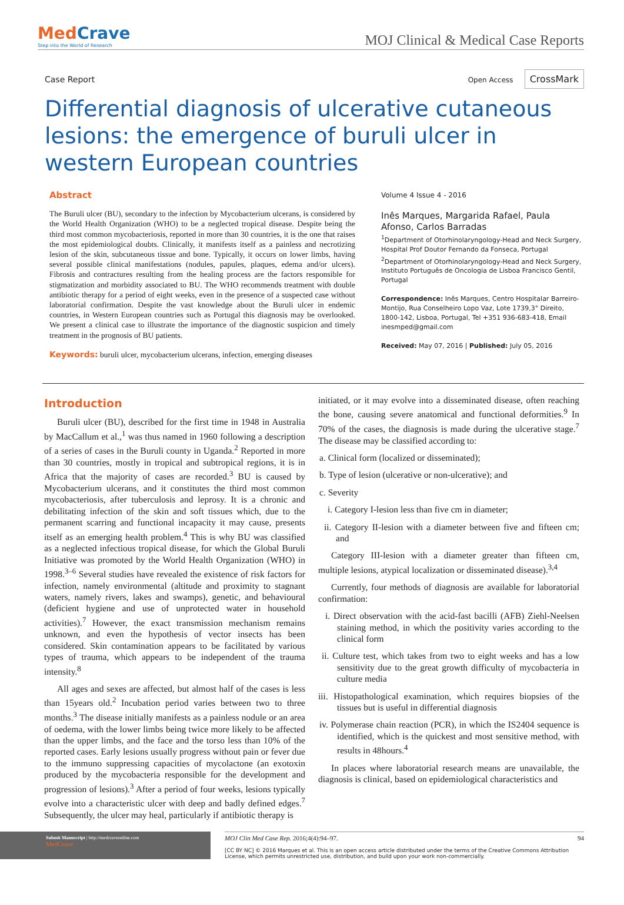MedCrave
Step into the World of Research
MOJ Clinical & Medical Case Reports
Case Report
Open Access CrossMark
Differential diagnosis of ulcerative cutaneous lesions: the emergence of buruli ulcer in western European countries
Abstract
The Buruli ulcer (BU), secondary to the infection by Mycobacterium ulcerans, is considered by the World Health Organization (WHO) to be a neglected tropical disease. Despite being the third most common mycobacteriosis, reported in more than 30 countries, it is the one that raises the most epidemiological doubts. Clinically, it manifests itself as a painless and necrotizing lesion of the skin, subcutaneous tissue and bone. Typically, it occurs on lower limbs, having several possible clinical manifestations (nodules, papules, plaques, edema and/or ulcers). Fibrosis and contractures resulting from the healing process are the factors responsible for stigmatization and morbidity associated to BU. The WHO recommends treatment with double antibiotic therapy for a period of eight weeks, even in the presence of a suspected case without laboratorial confirmation. Despite the vast knowledge about the Buruli ulcer in endemic countries, in Western European countries such as Portugal this diagnosis may be overlooked. We present a clinical case to illustrate the importance of the diagnostic suspicion and timely treatment in the prognosis of BU patients.
Keywords: buruli ulcer, mycobacterium ulcerans, infection, emerging diseases
Volume 4 Issue 4 - 2016
Inês Marques, Margarida Rafael, Paula Afonso, Carlos Barradas
<sup>1</sup> Department of Otorhinolaryngology-Head and Neck Surgery, Hospital Prof Doutor Fernando da Fonseca, Portugal
<sup>2</sup> Department of Otorhinolaryngology-Head and Neck Surgery, Instituto Português de Oncologia de Lisboa Francisco Gentil, Portugal
Correspondence: Inês Marques, Centro Hospitalar Barreiro-Montijo, Rua Conselheiro Lopo Vaz, Lote 1739,3° Direito, 1800-142, Lisboa, Portugal, Tel +351 936-683-418, Email inesmped@gmail.com
Received: May 07, 2016 | Published: July 05, 2016
Introduction
Buruli ulcer (BU), described for the first time in 1948 in Australia by MacCallum et al.,<sup>1</sup> was thus named in 1960 following a description of a series of cases in the Buruli county in Uganda.<sup>2</sup> Reported in more than 30 countries, mostly in tropical and subtropical regions, it is in Africa that the majority of cases are recorded.<sup>3</sup> BU is caused by Mycobacterium ulcerans, and it constitutes the third most common mycobacteriosis, after tuberculosis and leprosy. It is a chronic and debilitating infection of the skin and soft tissues which, due to the permanent scarring and functional incapacity it may cause, presents itself as an emerging health problem.<sup>4</sup> This is why BU was classified as a neglected infectious tropical disease, for which the Global Buruli Initiative was promoted by the World Health Organization (WHO) in 1998.<sup>3–6</sup> Several studies have revealed the existence of risk factors for infection, namely environmental (altitude and proximity to stagnant waters, namely rivers, lakes and swamps), genetic, and behavioural (deficient hygiene and use of unprotected water in household activities).<sup>7</sup> However, the exact transmission mechanism remains unknown, and even the hypothesis of vector insects has been considered. Skin contamination appears to be facilitated by various types of trauma, which appears to be independent of the trauma intensity.<sup>8</sup>
All ages and sexes are affected, but almost half of the cases is less than 15years old.<sup>2</sup> Incubation period varies between two to three months.<sup>3</sup> The disease initially manifests as a painless nodule or an area of oedema, with the lower limbs being twice more likely to be affected than the upper limbs, and the face and the torso less than 10% of the reported cases. Early lesions usually progress without pain or fever due to the immuno suppressing capacities of mycolactone (an exotoxin produced by the mycobacteria responsible for the development and progression of lesions).<sup>3</sup> After a period of four weeks, lesions typically evolve into a characteristic ulcer with deep and badly defined edges.<sup>7</sup> Subsequently, the ulcer may heal, particularly if antibiotic therapy is
initiated, or it may evolve into a disseminated disease, often reaching the bone, causing severe anatomical and functional deformities.<sup>9</sup> In 70% of the cases, the diagnosis is made during the ulcerative stage.<sup>7</sup> The disease may be classified according to:
a. Clinical form (localized or disseminated);
b. Type of lesion (ulcerative or non-ulcerative); and
c. Severity
i. Category I-lesion less than five cm in diameter;
ii. Category II-lesion with a diameter between five and fifteen cm; and
Category III-lesion with a diameter greater than fifteen cm, multiple lesions, atypical localization or disseminated disease).<sup>3,4</sup>
Currently, four methods of diagnosis are available for laboratorial confirmation:
i. Direct observation with the acid-fast bacilli (AFB) Ziehl-Neelsen staining method, in which the positivity varies according to the clinical form
ii. Culture test, which takes from two to eight weeks and has a low sensitivity due to the great growth difficulty of mycobacteria in culture media
iii. Histopathological examination, which requires biopsies of the tissues but is useful in differential diagnosis
iv. Polymerase chain reaction (PCR), in which the IS2404 sequence is identified, which is the quickest and most sensitive method, with results in 48hours.<sup>4</sup>
In places where laboratorial research means are unavailable, the diagnosis is clinical, based on epidemiological characteristics and
Submit Manuscript | http://medcraveonline.com
MedCrave
MOJ Clin Med Case Rep. 2016;4(4):94‒97. 94
[CC BY NC] © 2016 Marques et al. This is an open access article distributed under the terms of the Creative Commons Attribution License, which permits unrestricted use, distribution, and build upon your work non-commercially.